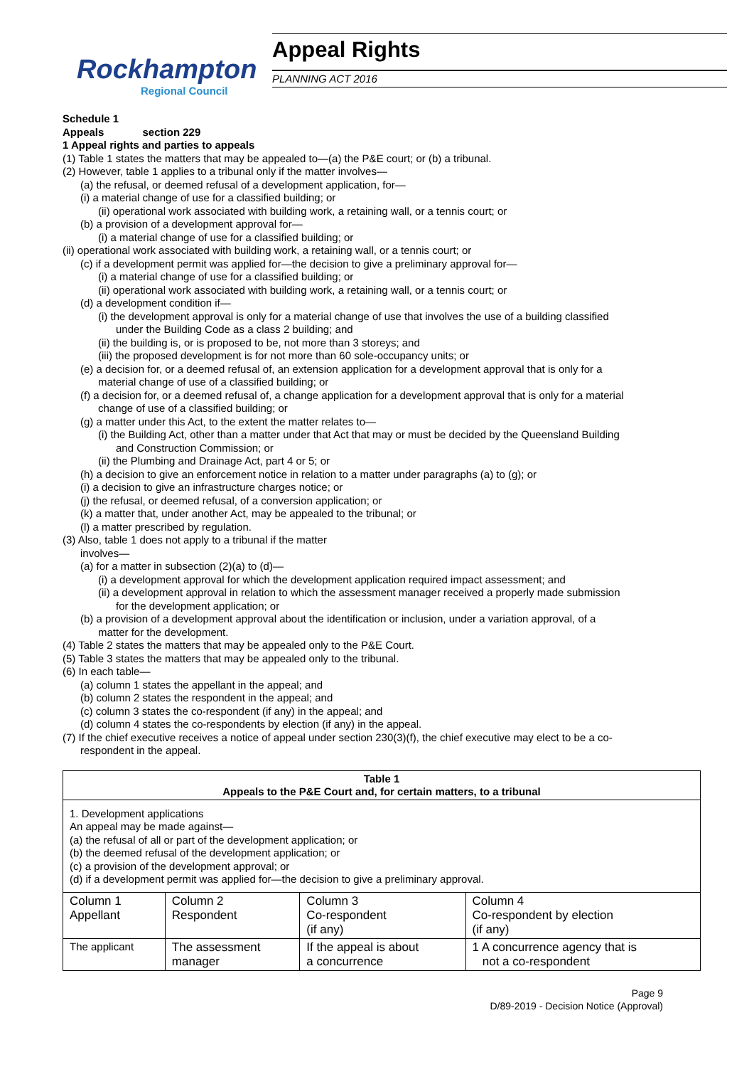Rockhampton
Regional Council
Appeal Rights
PLANNING ACT 2016
Schedule 1
Appeals section 229
1 Appeal rights and parties to appeals
(1) Table 1 states the matters that may be appealed to—(a) the P&E court; or (b) a tribunal.
(2) However, table 1 applies to a tribunal only if the matter involves—
(a) the refusal, or deemed refusal of a development application, for—
(i) a material change of use for a classified building; or
(ii) operational work associated with building work, a retaining wall, or a tennis court; or
(b) a provision of a development approval for—
(i) a material change of use for a classified building; or
(ii) operational work associated with building work, a retaining wall, or a tennis court; or
(c) if a development permit was applied for—the decision to give a preliminary approval for—
(i) a material change of use for a classified building; or
(ii) operational work associated with building work, a retaining wall, or a tennis court; or
(d) a development condition if—
(i) the development approval is only for a material change of use that involves the use of a building classified
under the Building Code as a class 2 building; and
(ii) the building is, or is proposed to be, not more than 3 storeys; and
(iii) the proposed development is for not more than 60 sole-occupancy units; or
(e) a decision for, or a deemed refusal of, an extension application for a development approval that is only for a
material change of use of a classified building; or
(f) a decision for, or a deemed refusal of, a change application for a development approval that is only for a material
change of use of a classified building; or
(g) a matter under this Act, to the extent the matter relates to—
(i) the Building Act, other than a matter under that Act that may or must be decided by the Queensland Building
and Construction Commission; or
(ii) the Plumbing and Drainage Act, part 4 or 5; or
(h) a decision to give an enforcement notice in relation to a matter under paragraphs (a) to (g); or
(i) a decision to give an infrastructure charges notice; or
(j) the refusal, or deemed refusal, of a conversion application; or
(k) a matter that, under another Act, may be appealed to the tribunal; or
(l) a matter prescribed by regulation.
(3) Also, table 1 does not apply to a tribunal if the matter
involves—
(a) for a matter in subsection (2)(a) to (d)—
(i) a development approval for which the development application required impact assessment; and
(ii) a development approval in relation to which the assessment manager received a properly made submission
for the development application; or
(b) a provision of a development approval about the identification or inclusion, under a variation approval, of a
matter for the development.
(4) Table 2 states the matters that may be appealed only to the P&E Court.
(5) Table 3 states the matters that may be appealed only to the tribunal.
(6) In each table—
(a) column 1 states the appellant in the appeal; and
(b) column 2 states the respondent in the appeal; and
(c) column 3 states the co-respondent (if any) in the appeal; and
(d) column 4 states the co-respondents by election (if any) in the appeal.
(7) If the chief executive receives a notice of appeal under section 230(3)(f), the chief executive may elect to be a co-
respondent in the appeal.
| Table 1 Appeals to the P&E Court and, for certain matters, to a tribunal | | | |
| 1. Development applications An appeal may be made against— (a) the refusal of all or part of the development application; or (b) the deemed refusal of the development application; or (c) a provision of the development approval; or (d) if a development permit was applied for—the decision to give a preliminary approval. | | | |
| Column 1 Appellant | Column 2 Respondent | Column 3 Co-respondent (if any) | Column 4 Co-respondent by election (if any) |
| The applicant | The assessment manager | If the appeal is about a concurrence | 1 A concurrence agency that is not a co-respondent |
Page 9
D/89-2019 - Decision Notice (Approval)